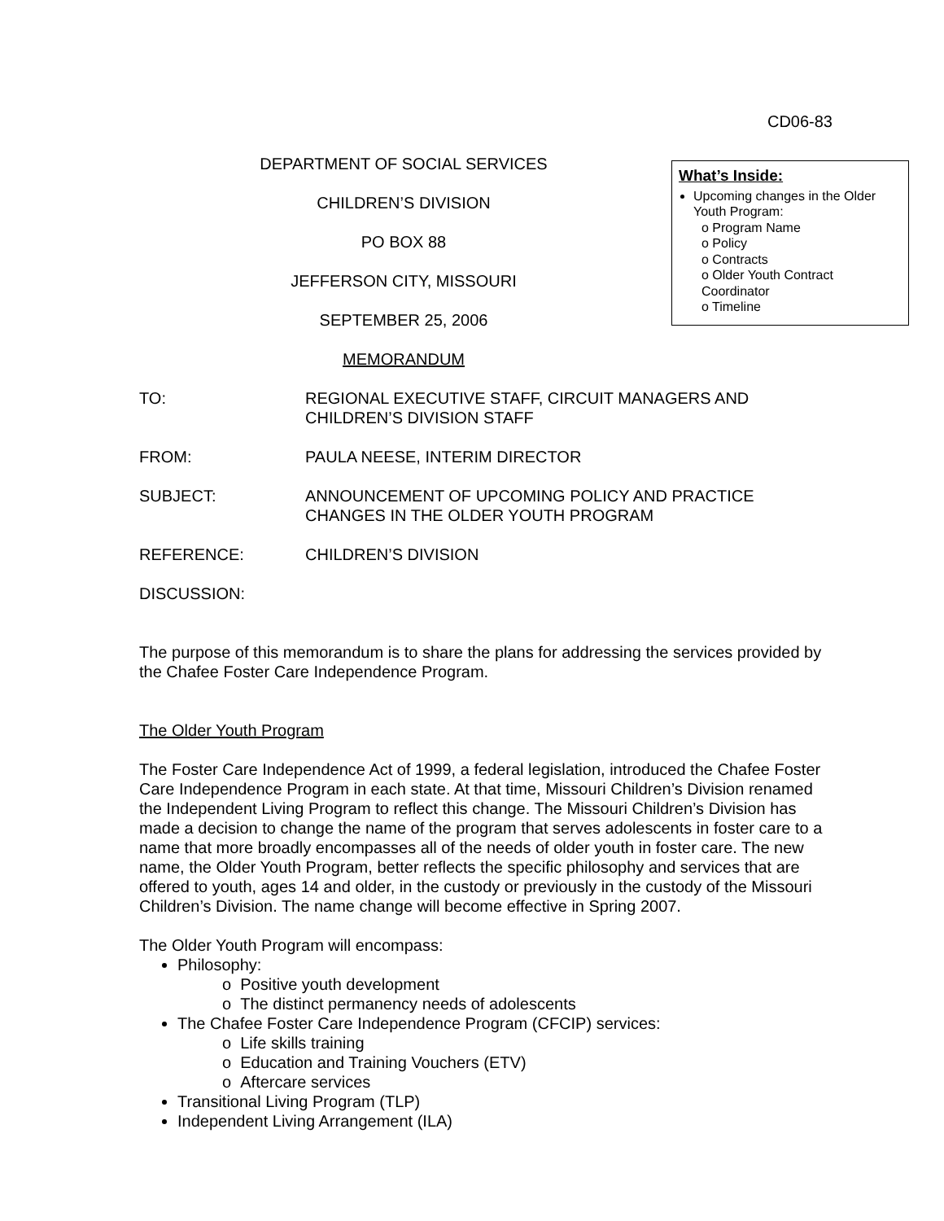CD06-83
DEPARTMENT OF SOCIAL SERVICES
CHILDREN’S DIVISION
PO BOX 88
JEFFERSON CITY, MISSOURI
SEPTEMBER 25, 2006
MEMORANDUM
What’s Inside:
Upcoming changes in the Older Youth Program:
o Program Name
o Policy
o Contracts
o Older Youth Contract Coordinator
o Timeline
TO: REGIONAL EXECUTIVE STAFF, CIRCUIT MANAGERS AND
CHILDREN’S DIVISION STAFF
FROM: PAULA NEESE, INTERIM DIRECTOR
SUBJECT: ANNOUNCEMENT OF UPCOMING POLICY AND PRACTICE
CHANGES IN THE OLDER YOUTH PROGRAM
REFERENCE: CHILDREN’S DIVISION
DISCUSSION:
The purpose of this memorandum is to share the plans for addressing the services provided by the Chafee Foster Care Independence Program.
The Older Youth Program
The Foster Care Independence Act of 1999, a federal legislation, introduced the Chafee Foster Care Independence Program in each state. At that time, Missouri Children’s Division renamed the Independent Living Program to reflect this change. The Missouri Children’s Division has made a decision to change the name of the program that serves adolescents in foster care to a name that more broadly encompasses all of the needs of older youth in foster care. The new name, the Older Youth Program, better reflects the specific philosophy and services that are offered to youth, ages 14 and older, in the custody or previously in the custody of the Missouri Children’s Division. The name change will become effective in Spring 2007.
The Older Youth Program will encompass:
Philosophy:
o Positive youth development
o The distinct permanency needs of adolescents
The Chafee Foster Care Independence Program (CFCIP) services:
o Life skills training
o Education and Training Vouchers (ETV)
o Aftercare services
Transitional Living Program (TLP)
Independent Living Arrangement (ILA)